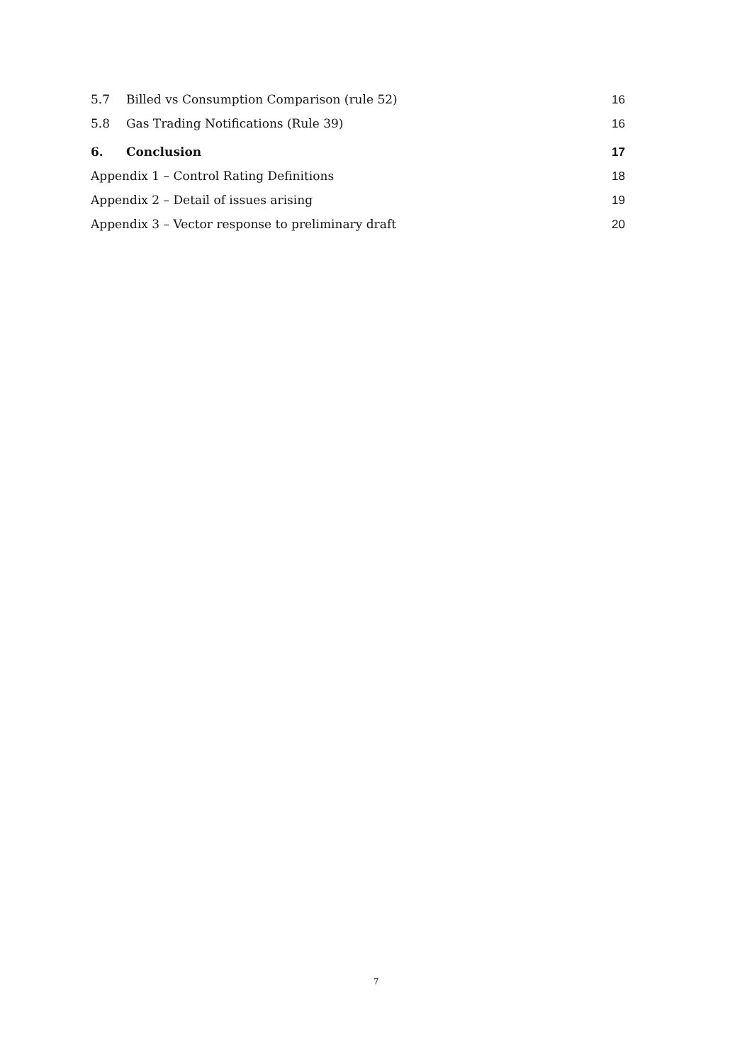5.7 Billed vs Consumption Comparison (rule 52) 16
5.8 Gas Trading Notifications (Rule 39) 16
6. Conclusion 17
Appendix 1 – Control Rating Definitions 18
Appendix 2 – Detail of issues arising 19
Appendix 3 – Vector response to preliminary draft 20
7